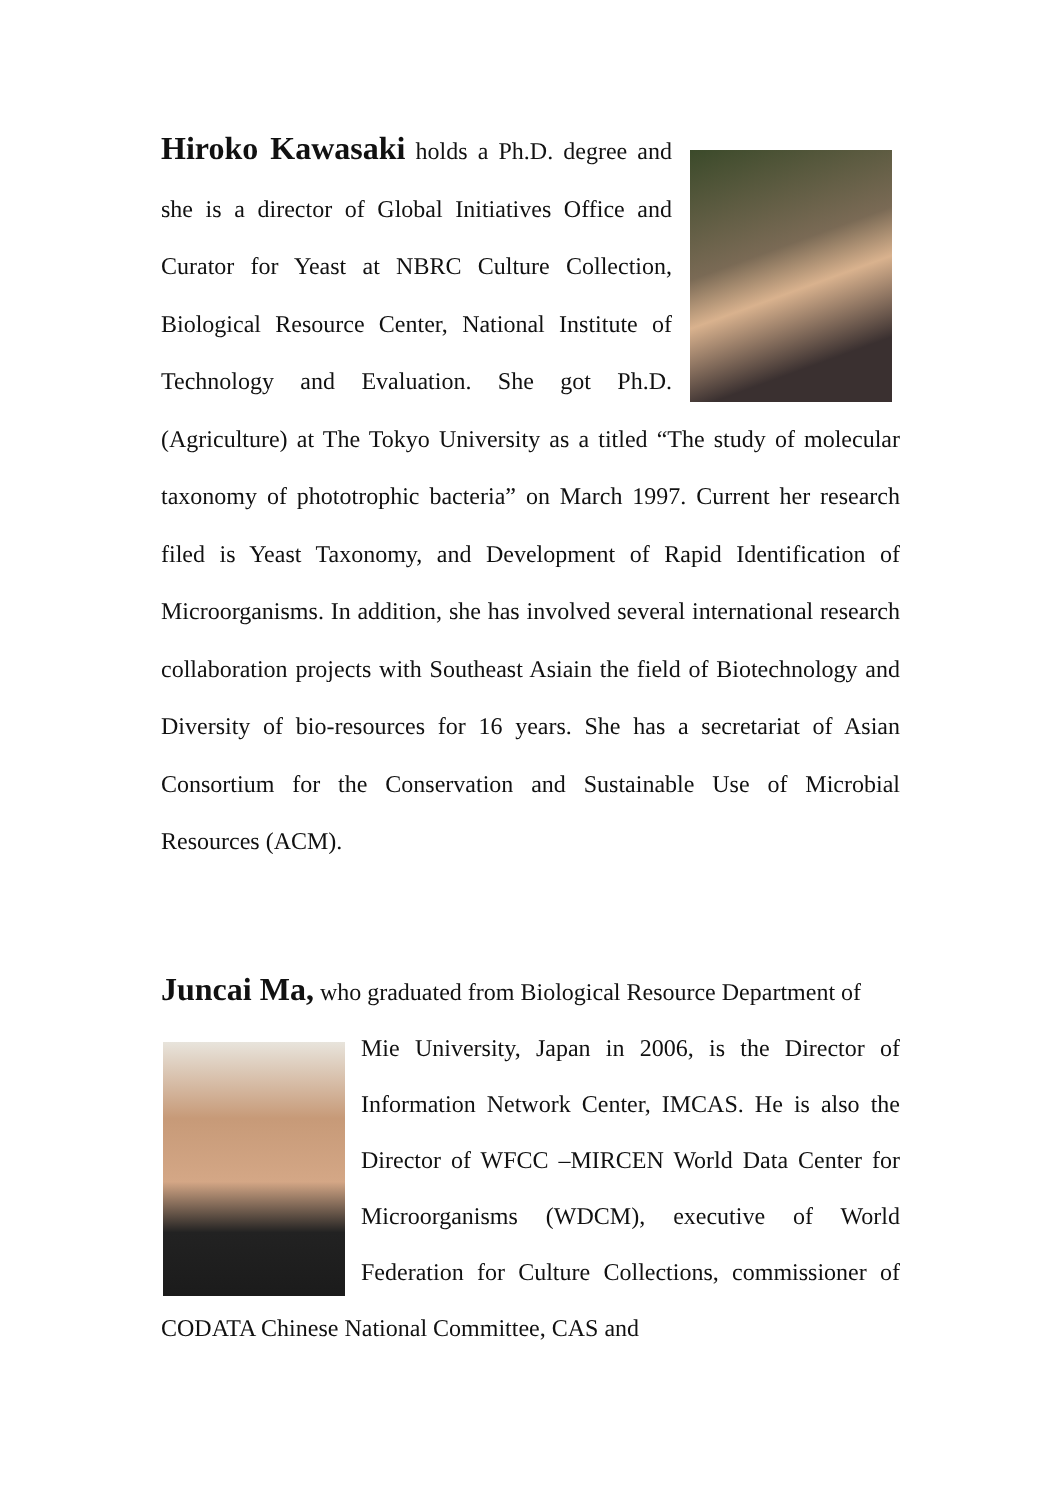Hiroko Kawasaki holds a Ph.D. degree and she is a director of Global Initiatives Office and Curator for Yeast at NBRC Culture Collection, Biological Resource Center, National Institute of Technology and Evaluation. She got Ph.D. (Agriculture) at The Tokyo University as a titled “The study of molecular taxonomy of phototrophic bacteria” on March 1997. Current her research filed is Yeast Taxonomy, and Development of Rapid Identification of Microorganisms. In addition, she has involved several international research collaboration projects with Southeast Asiain the field of Biotechnology and Diversity of bio-resources for 16 years. She has a secretariat of Asian Consortium for the Conservation and Sustainable Use of Microbial Resources (ACM).
Juncai Ma, who graduated from Biological Resource Department of
Mie University, Japan in 2006, is the Director of Information Network Center, IMCAS. He is also the Director of WFCC –MIRCEN World Data Center for Microorganisms (WDCM), executive of World Federation for Culture Collections, commissioner of CODATA Chinese National Committee, CAS and